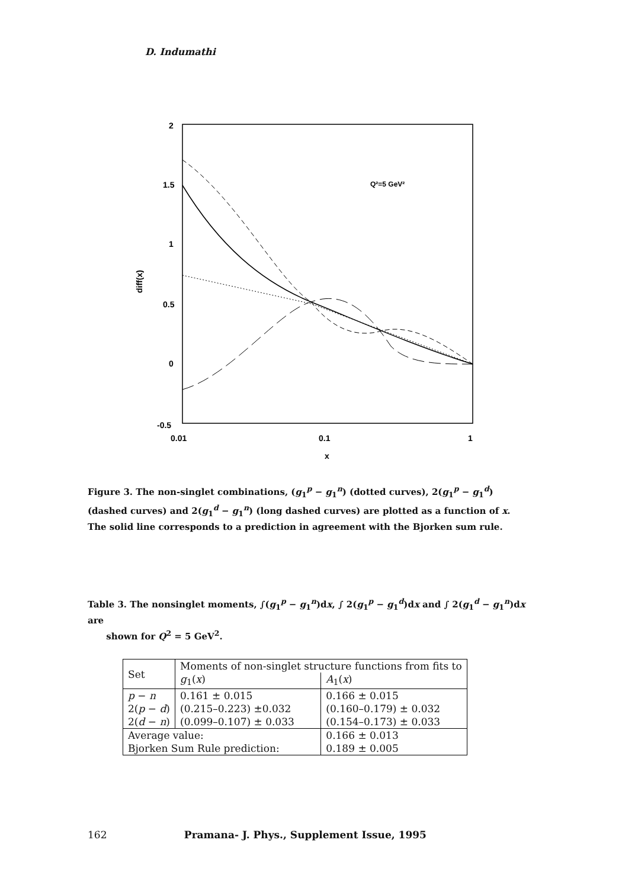D. Indumathi
2
1.5
1
0.5
0
-0.5
0.01
0.1
1
x
diff(x)
Q²=5 GeV²
Figure 3. The non-singlet combinations, (g<sub>1</sub><sup>p</sup> − g<sub>1</sub><sup>n</sup>) (dotted curves), 2(g<sub>1</sub><sup>p</sup> − g<sub>1</sub><sup>d</sup>) (dashed curves) and 2(g<sub>1</sub><sup>d</sup> − g<sub>1</sub><sup>n</sup>) (long dashed curves) are plotted as a function of x. The solid line corresponds to a prediction in agreement with the Bjorken sum rule.
Table 3. The nonsinglet moments, ∫(g<sub>1</sub><sup>p</sup> − g<sub>1</sub><sup>n</sup>)dx, ∫ 2(g<sub>1</sub><sup>p</sup> − g<sub>1</sub><sup>d</sup>)dx and ∫ 2(g<sub>1</sub><sup>d</sup> − g<sub>1</sub><sup>n</sup>)dx are
shown for Q<sup>2</sup> = 5 GeV<sup>2</sup>.
| Set | Moments of non-singlet structure functions from fits to | |
| --- | --- | --- |
| | g<sub>1</sub>( x ) | A<sub>1</sub>( x ) |
| p − n | 0.161 ± 0.015 | 0.166 ± 0.015 |
| 2( p − d ) | (0.215–0.223) ±0.032 | (0.160–0.179) ± 0.032 |
| 2( d − n ) | (0.099–0.107) ± 0.033 | (0.154–0.173) ± 0.033 |
| Average value: | | 0.166 ± 0.013 |
| Bjorken Sum Rule prediction: | | 0.189 ± 0.005 |
162 Pramana- J. Phys., Supplement Issue, 1995